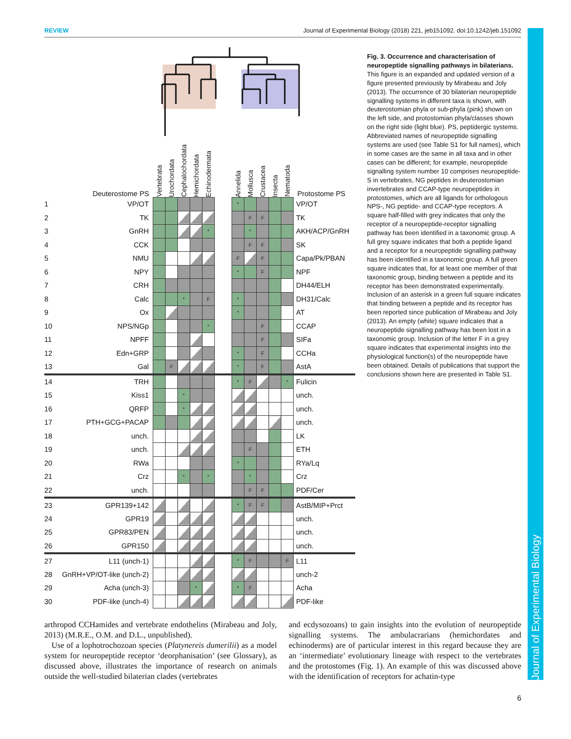REVIEW Journal of Experimental Biology (2018) 221, jeb151092. doi:10.1242/jeb.151092
| | Deuterostome PS | Vertebrata | Urochordata | Cephalochordata | Hemichordata | Echinodermata | | Annelida | Mollusca | Crustacea | Insecta | Nematoda | Protostome PS |
| --- | --- | --- | --- | --- | --- | --- | --- | --- | --- | --- | --- | --- | --- |
| 1 | VP/OT | | | | | | | * | | | | | VP/OT |
| 2 | TK | | | | | | | | F | F | | | TK |
| 3 | GnRH | | | | | * | | | * | | | | AKH/ACP/GnRH |
| 4 | CCK | | | | | | | | F | F | | | SK |
| 5 | NMU | | | | | | | F | | F | | | Capa/Pk/PBAN |
| 6 | NPY | | | | | | | * | | F | | | NPF |
| 7 | CRH | | | | | | | | | | | | DH44/ELH |
| 8 | Calc | | | * | | F | | * | | | | | DH31/Calc |
| 9 | Ox | | | | | | | * | | | | | AT |
| 10 | NPS/NGp | | | | | * | | | | F | | | CCAP |
| 11 | NPFF | | | | | | | | | F | | | SIFa |
| 12 | Edn+GRP | | | | | | | * | | F | | | CCHa |
| 13 | Gal | | F | | | | | * | | F | | | AstA |
| 14 | TRH | | | | | | | * | F | | | * | Fulicin |
| 15 | Kiss1 | | | * | | | | | | | | | unch. |
| 16 | QRFP | | | * | | | | | | | | | unch. |
| 17 | PTH+GCG+PACAP | | | | | | | | | | | | unch. |
| 18 | unch. | | | | | | | | | | | | LK |
| 19 | unch. | | | | | | | | F | | | | ETH |
| 20 | RWa | | | | | | | * | | | | | RYa/Lq |
| 21 | Crz | | | * | | * | | | * | | | | Crz |
| 22 | unch. | | | | | | | | F | F | | | PDF/Cer |
| 23 | GPR139+142 | | | | | | | * | F | F | | | AstB/MIP+Prct |
| 24 | GPR19 | | | | | | | | | | | | unch. |
| 25 | GPR83/PEN | | | | | | | | | | | | unch. |
| 26 | GPR150 | | | | | | | | | | | | unch. |
| 27 | L11 (unch-1) | | | | | | | * | F | | | F | L11 |
| 28 | GnRH+VP/OT-like (unch-2) | | | | | | | | | | | | unch-2 |
| 29 | Acha (unch-3) | | | | * | | | * | F | | | | Acha |
| 30 | PDF-like (unch-4) | | | | | | | | | | | | PDF-like |
Fig. 3. Occurrence and characterisation of neuropeptide signalling pathways in bilaterians. This figure is an expanded and updated version of a figure presented previously by Mirabeau and Joly (2013). The occurrence of 30 bilaterian neuropeptide signalling systems in different taxa is shown, with deuterostomian phyla or sub-phyla (pink) shown on the left side, and protostomian phyla/classes shown on the right side (light blue). PS, peptidergic systems. Abbreviated names of neuropeptide signalling systems are used (see Table S1 for full names), which in some cases are the same in all taxa and in other cases can be different; for example, neuropeptide signalling system number 10 comprises neuropeptide-S in vertebrates, NG peptides in deuterostomian invertebrates and CCAP-type neuropeptides in protostomes, which are all ligands for orthologous NPS-, NG peptide- and CCAP-type receptors. A square half-filled with grey indicates that only the receptor of a neuropeptide-receptor signalling pathway has been identified in a taxonomic group. A full grey square indicates that both a peptide ligand and a receptor for a neuropeptide signalling pathway has been identified in a taxonomic group. A full green square indicates that, for at least one member of that taxonomic group, binding between a peptide and its receptor has been demonstrated experimentally. Inclusion of an asterisk in a green full square indicates that binding between a peptide and its receptor has been reported since publication of Mirabeau and Joly (2013). An empty (white) square indicates that a neuropeptide signalling pathway has been lost in a taxonomic group. Inclusion of the letter F in a grey square indicates that experimental insights into the physiological function(s) of the neuropeptide have been obtained. Details of publications that support the conclusions shown here are presented in Table S1.
arthropod CCHamides and vertebrate endothelins (Mirabeau and Joly, 2013) (M.R.E., O.M. and D.L., unpublished).
Use of a lophotrochozoan species (Platynereis dumerilii) as a model system for neuropeptide receptor ‘deorphanisation’ (see Glossary), as discussed above, illustrates the importance of research on animals outside the well-studied bilaterian clades (vertebrates
and ecdysozoans) to gain insights into the evolution of neuropeptide signalling systems. The ambulacrarians (hemichordates and echinoderms) are of particular interest in this regard because they are an ‘intermediate’ evolutionary lineage with respect to the vertebrates and the protostomes (Fig. 1). An example of this was discussed above with the identification of receptors for achatin-type
6
Journal of Experimental Biology